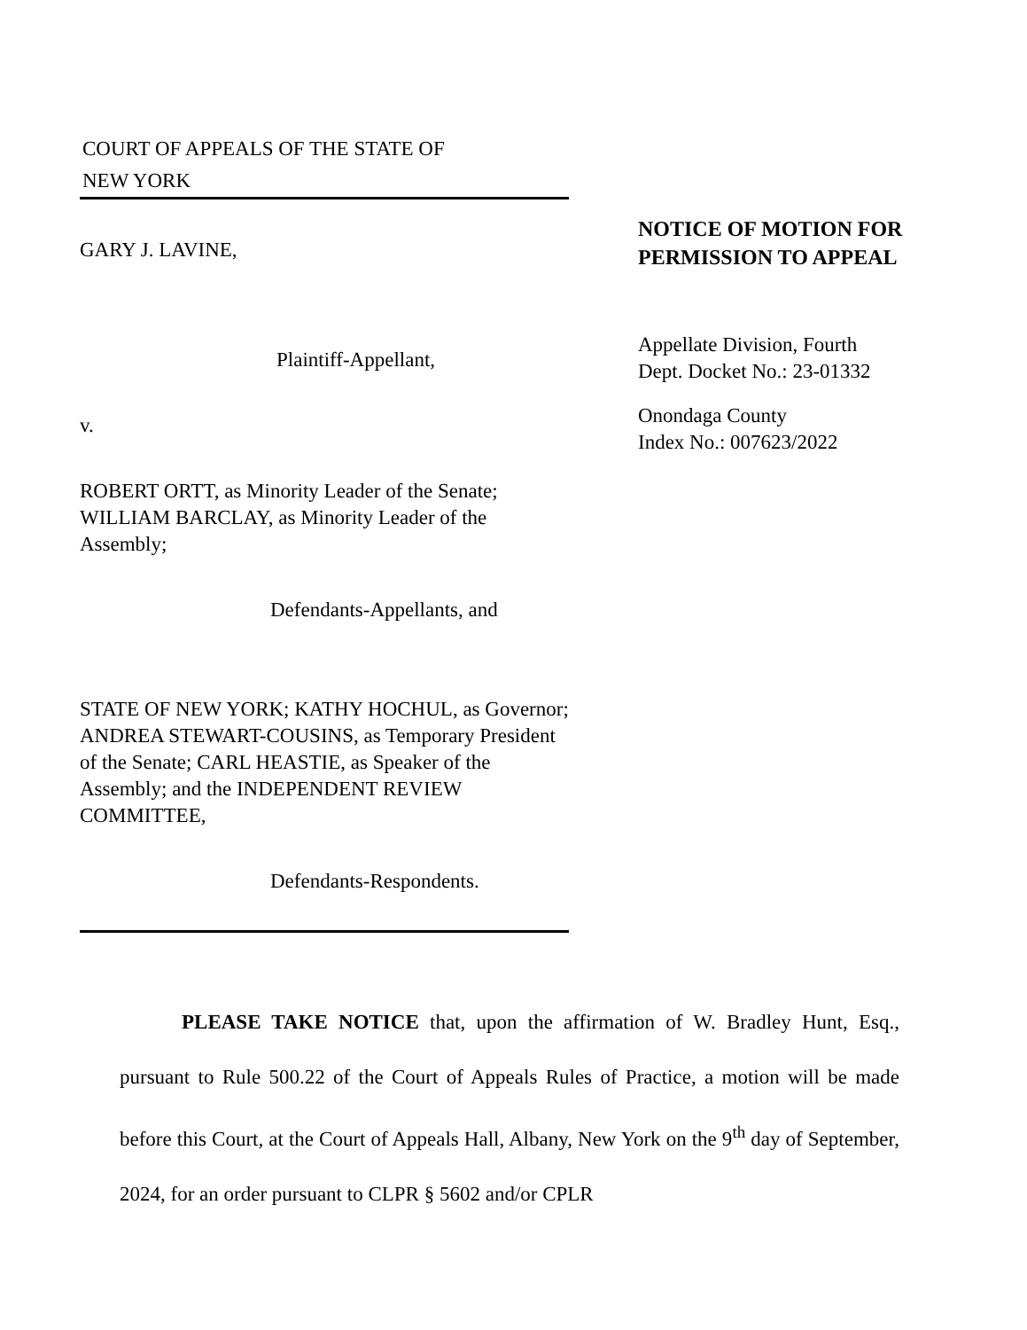COURT OF APPEALS OF THE STATE OF
NEW YORK
GARY J. LAVINE,
Plaintiff-Appellant,
v.
ROBERT ORTT, as Minority Leader of the Senate; WILLIAM BARCLAY, as Minority Leader of the Assembly;
Defendants-Appellants, and
STATE OF NEW YORK; KATHY HOCHUL, as Governor; ANDREA STEWART-COUSINS, as Temporary President of the Senate; CARL HEASTIE, as Speaker of the Assembly; and the INDEPENDENT REVIEW COMMITTEE,
Defendants-Respondents.
NOTICE OF MOTION FOR PERMISSION TO APPEAL
Appellate Division, Fourth
Dept. Docket No.: 23-01332
Onondaga County
Index No.: 007623/2022
PLEASE TAKE NOTICE that, upon the affirmation of W. Bradley Hunt, Esq., pursuant to Rule 500.22 of the Court of Appeals Rules of Practice, a motion will be made before this Court, at the Court of Appeals Hall, Albany, New York on the 9<sup>th</sup> day of September, 2024, for an order pursuant to CLPR § 5602 and/or CPLR